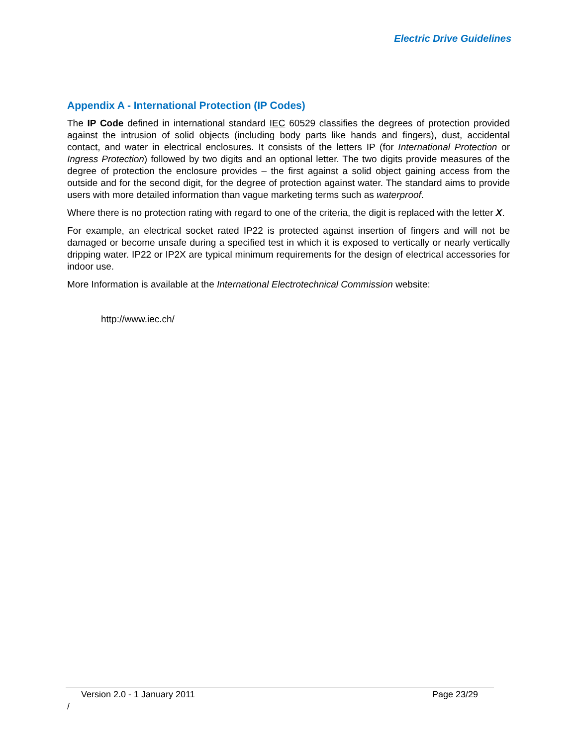Electric Drive Guidelines
Appendix A - International Protection (IP Codes)
The IP Code defined in international standard IEC 60529 classifies the degrees of protection provided against the intrusion of solid objects (including body parts like hands and fingers), dust, accidental contact, and water in electrical enclosures. It consists of the letters IP (for International Protection or Ingress Protection) followed by two digits and an optional letter. The two digits provide measures of the degree of protection the enclosure provides – the first against a solid object gaining access from the outside and for the second digit, for the degree of protection against water. The standard aims to provide users with more detailed information than vague marketing terms such as waterproof.
Where there is no protection rating with regard to one of the criteria, the digit is replaced with the letter X.
For example, an electrical socket rated IP22 is protected against insertion of fingers and will not be damaged or become unsafe during a specified test in which it is exposed to vertically or nearly vertically dripping water. IP22 or IP2X are typical minimum requirements for the design of electrical accessories for indoor use.
More Information is available at the International Electrotechnical Commission website:
http://www.iec.ch/
Version 2.0 - 1 January 2011 Page 23/29
/